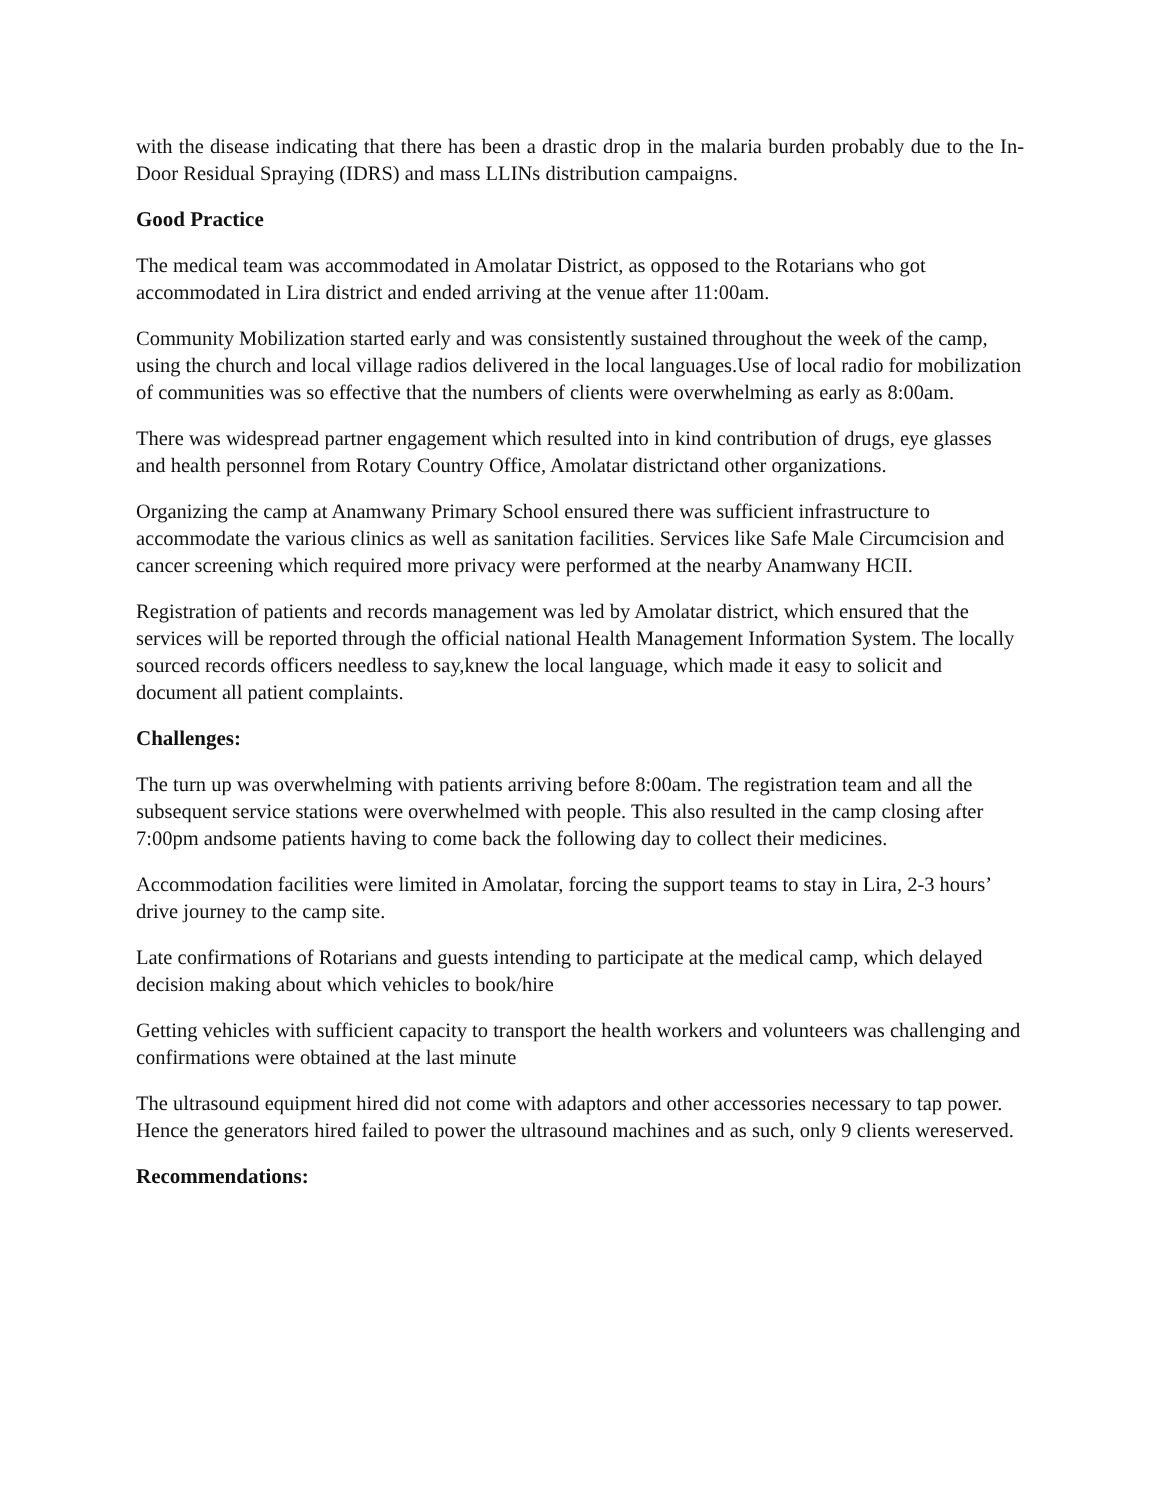with the disease indicating that there has been a drastic drop in the malaria burden probably due to the In-Door Residual Spraying (IDRS) and mass LLINs distribution campaigns.
Good Practice
The medical team was accommodated in Amolatar District, as opposed to the Rotarians who got accommodated in Lira district and ended arriving at the venue after 11:00am.
Community Mobilization started early and was consistently sustained throughout the week of the camp, using the church and local village radios delivered in the local languages.Use of local radio for mobilization of communities was so effective that the numbers of clients were overwhelming as early as 8:00am.
There was widespread partner engagement which resulted into in kind contribution of drugs, eye glasses and health personnel from Rotary Country Office, Amolatar districtand other organizations.
Organizing the camp at Anamwany Primary School ensured there was sufficient infrastructure to accommodate the various clinics as well as sanitation facilities. Services like Safe Male Circumcision and cancer screening which required more privacy were performed at the nearby Anamwany HCII.
Registration of patients and records management was led by Amolatar district, which ensured that the services will be reported through the official national Health Management Information System. The locally sourced records officers needless to say,knew the local language, which made it easy to solicit and document all patient complaints.
Challenges:
The turn up was overwhelming with patients arriving before 8:00am. The registration team and all the subsequent service stations were overwhelmed with people. This also resulted in the camp closing after 7:00pm andsome patients having to come back the following day to collect their medicines.
Accommodation facilities were limited in Amolatar, forcing the support teams to stay in Lira, 2-3 hours’ drive journey to the camp site.
Late confirmations of Rotarians and guests intending to participate at the medical camp, which delayed decision making about which vehicles to book/hire
Getting vehicles with sufficient capacity to transport the health workers and volunteers was challenging and confirmations were obtained at the last minute
The ultrasound equipment hired did not come with adaptors and other accessories necessary to tap power. Hence the generators hired failed to power the ultrasound machines and as such, only 9 clients wereserved.
Recommendations: